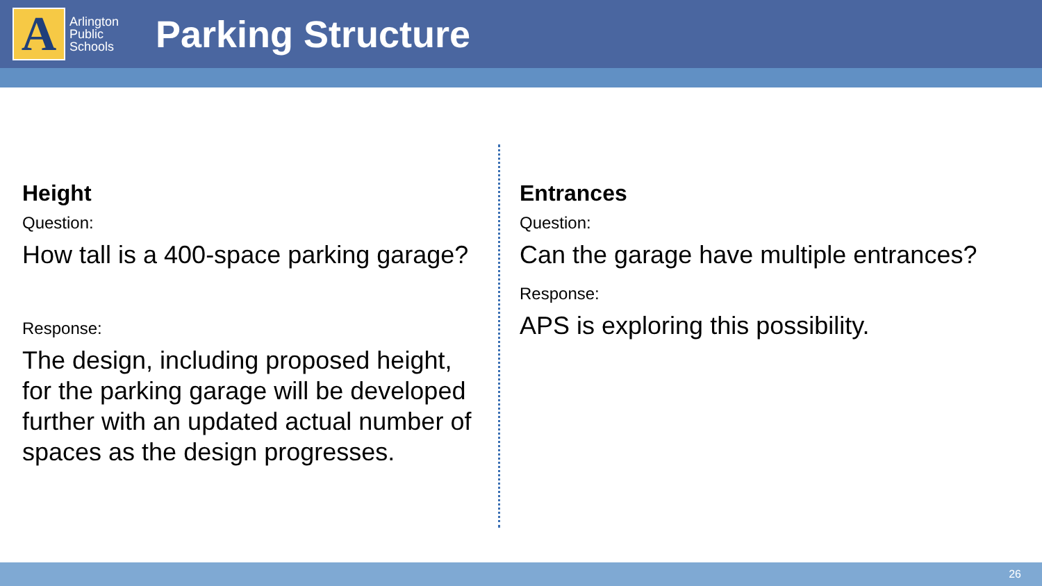A
Arlington Public Schools
Parking Structure
Height
Question:
How tall is a 400-space parking garage?
Response:
The design, including proposed height, for the parking garage will be developed further with an updated actual number of spaces as the design progresses.
Entrances
Question:
Can the garage have multiple entrances?
Response:
APS is exploring this possibility.
26